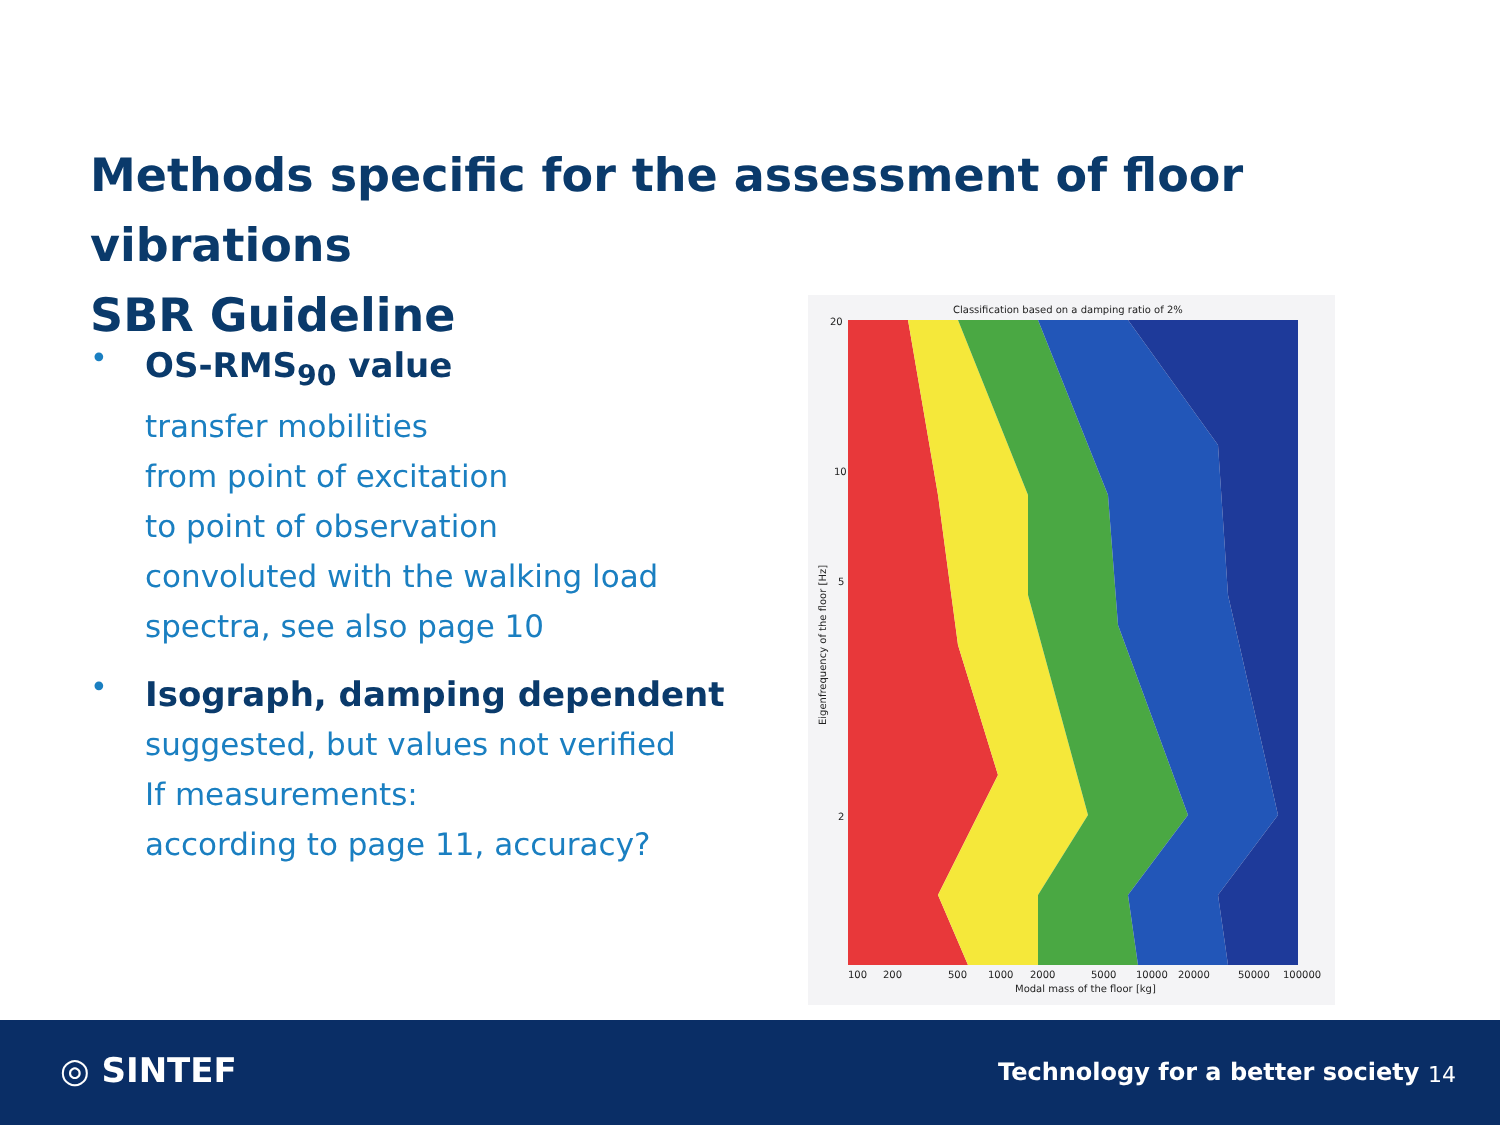Methods specific for the assessment of floor vibrations
SBR Guideline
•
OS-RMS<sub>90</sub> value
transfer mobilities
from point of excitation
to point of observation
convoluted with the walking load
spectra, see also page 10
•
Isograph, damping dependent
suggested, but values not verified
If measurements:
according to page 11, accuracy?
Classification based on a damping ratio of 2%
20
10
5
2
100
200
500
1000
2000
5000
10000
20000
50000
100000
Modal mass of the floor [kg]
Eigenfrequency of the floor [Hz]
◎ SINTEF
Technology for a better society
14